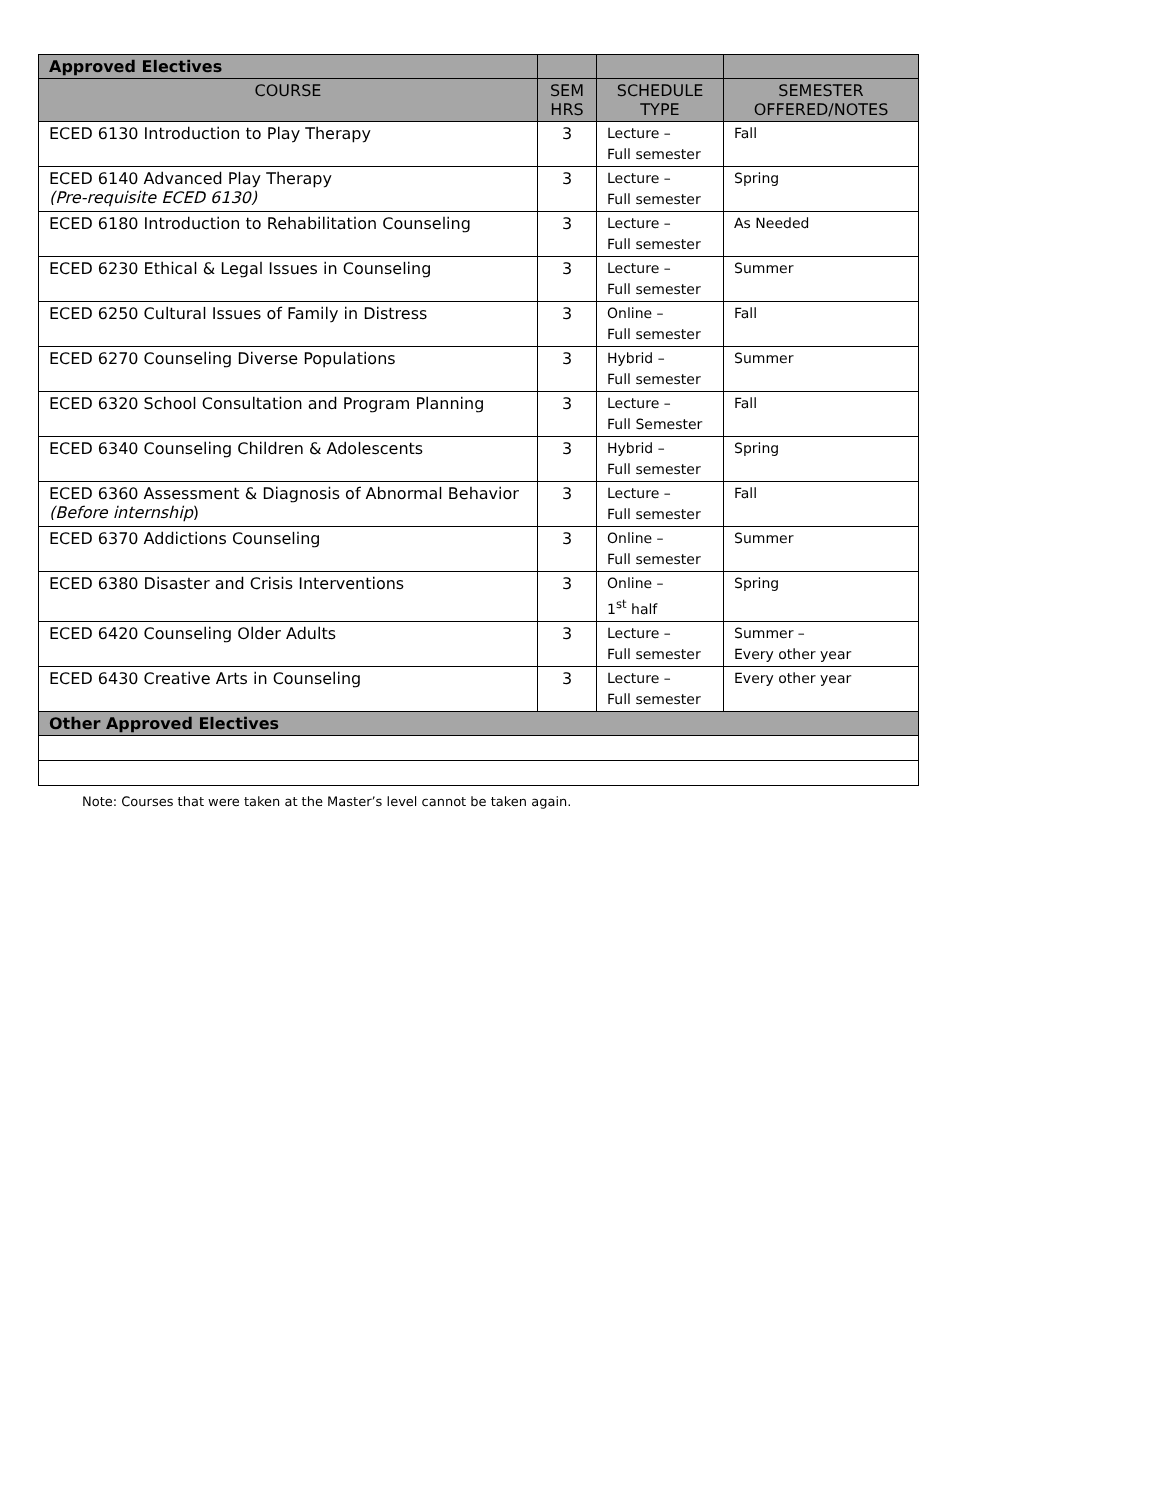| Approved Electives | | | |
| --- | --- | --- | --- |
| COURSE | SEM HRS | SCHEDULE TYPE | SEMESTER OFFERED/NOTES |
| ECED 6130 Introduction to Play Therapy | 3 | Lecture – Full semester | Fall |
| ECED 6140 Advanced Play Therapy (Pre-requisite ECED 6130) | 3 | Lecture – Full semester | Spring |
| ECED 6180 Introduction to Rehabilitation Counseling | 3 | Lecture – Full semester | As Needed |
| ECED 6230 Ethical & Legal Issues in Counseling | 3 | Lecture – Full semester | Summer |
| ECED 6250 Cultural Issues of Family in Distress | 3 | Online – Full semester | Fall |
| ECED 6270 Counseling Diverse Populations | 3 | Hybrid – Full semester | Summer |
| ECED 6320 School Consultation and Program Planning | 3 | Lecture – Full Semester | Fall |
| ECED 6340 Counseling Children & Adolescents | 3 | Hybrid – Full semester | Spring |
| ECED 6360 Assessment & Diagnosis of Abnormal Behavior (Before internship ) | 3 | Lecture – Full semester | Fall |
| ECED 6370 Addictions Counseling | 3 | Online – Full semester | Summer |
| ECED 6380 Disaster and Crisis Interventions | 3 | Online – 1<sup>st</sup> half | Spring |
| ECED 6420 Counseling Older Adults | 3 | Lecture – Full semester | Summer – Every other year |
| ECED 6430 Creative Arts in Counseling | 3 | Lecture – Full semester | Every other year |
| Other Approved Electives | | | |
Note: Courses that were taken at the Master’s level cannot be taken again.